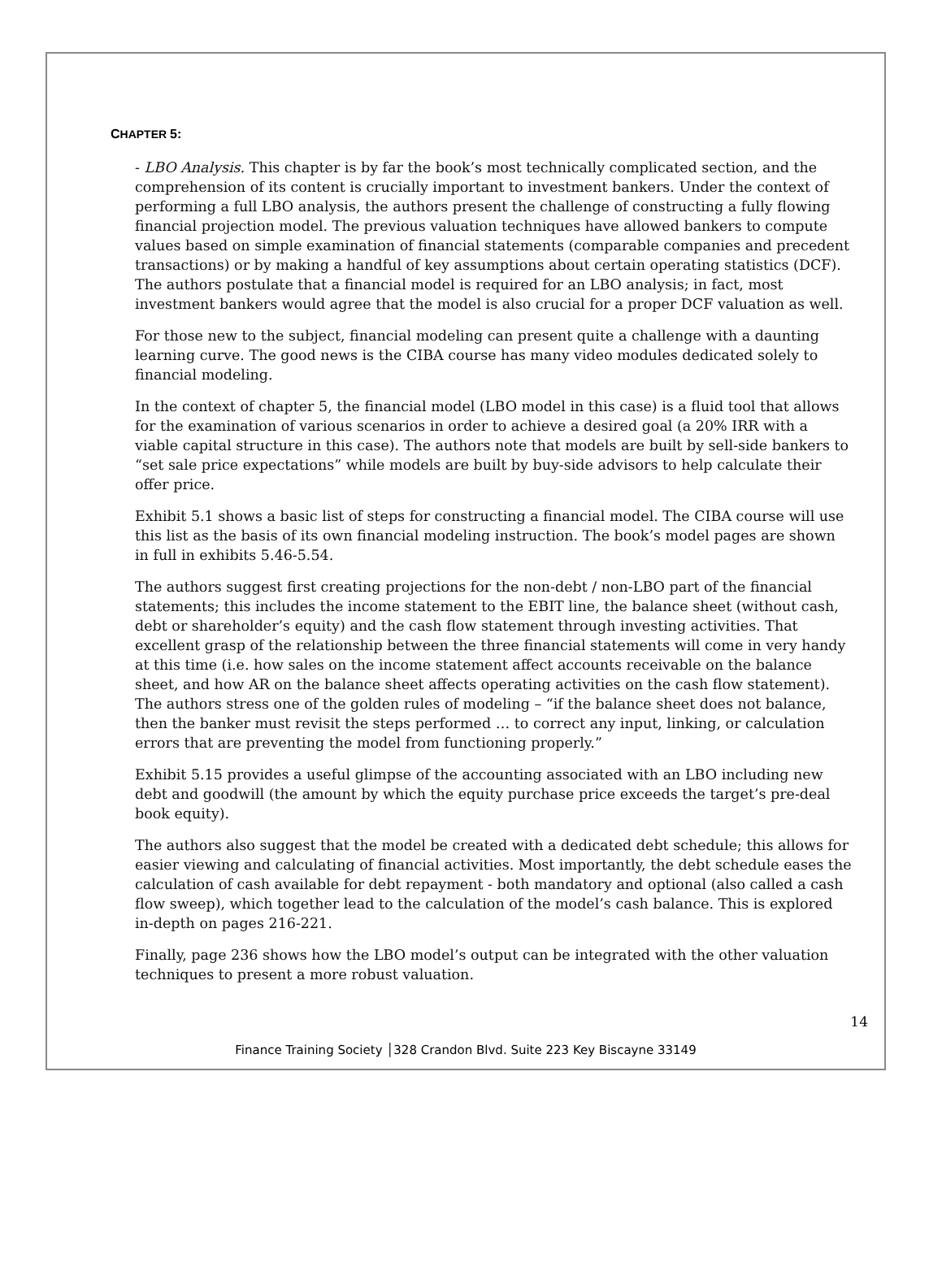CHAPTER 5:
- LBO Analysis. This chapter is by far the book’s most technically complicated section, and the comprehension of its content is crucially important to investment bankers. Under the context of performing a full LBO analysis, the authors present the challenge of constructing a fully flowing financial projection model. The previous valuation techniques have allowed bankers to compute values based on simple examination of financial statements (comparable companies and precedent transactions) or by making a handful of key assumptions about certain operating statistics (DCF). The authors postulate that a financial model is required for an LBO analysis; in fact, most investment bankers would agree that the model is also crucial for a proper DCF valuation as well.
For those new to the subject, financial modeling can present quite a challenge with a daunting learning curve. The good news is the CIBA course has many video modules dedicated solely to financial modeling.
In the context of chapter 5, the financial model (LBO model in this case) is a fluid tool that allows for the examination of various scenarios in order to achieve a desired goal (a 20% IRR with a viable capital structure in this case). The authors note that models are built by sell-side bankers to “set sale price expectations” while models are built by buy-side advisors to help calculate their offer price.
Exhibit 5.1 shows a basic list of steps for constructing a financial model. The CIBA course will use this list as the basis of its own financial modeling instruction. The book’s model pages are shown in full in exhibits 5.46-5.54.
The authors suggest first creating projections for the non-debt / non-LBO part of the financial statements; this includes the income statement to the EBIT line, the balance sheet (without cash, debt or shareholder’s equity) and the cash flow statement through investing activities. That excellent grasp of the relationship between the three financial statements will come in very handy at this time (i.e. how sales on the income statement affect accounts receivable on the balance sheet, and how AR on the balance sheet affects operating activities on the cash flow statement). The authors stress one of the golden rules of modeling – “if the balance sheet does not balance, then the banker must revisit the steps performed … to correct any input, linking, or calculation errors that are preventing the model from functioning properly.”
Exhibit 5.15 provides a useful glimpse of the accounting associated with an LBO including new debt and goodwill (the amount by which the equity purchase price exceeds the target’s pre-deal book equity).
The authors also suggest that the model be created with a dedicated debt schedule; this allows for easier viewing and calculating of financial activities. Most importantly, the debt schedule eases the calculation of cash available for debt repayment - both mandatory and optional (also called a cash flow sweep), which together lead to the calculation of the model’s cash balance. This is explored in-depth on pages 216-221.
Finally, page 236 shows how the LBO model’s output can be integrated with the other valuation techniques to present a more robust valuation.
14
Finance Training Society │328 Crandon Blvd. Suite 223 Key Biscayne 33149